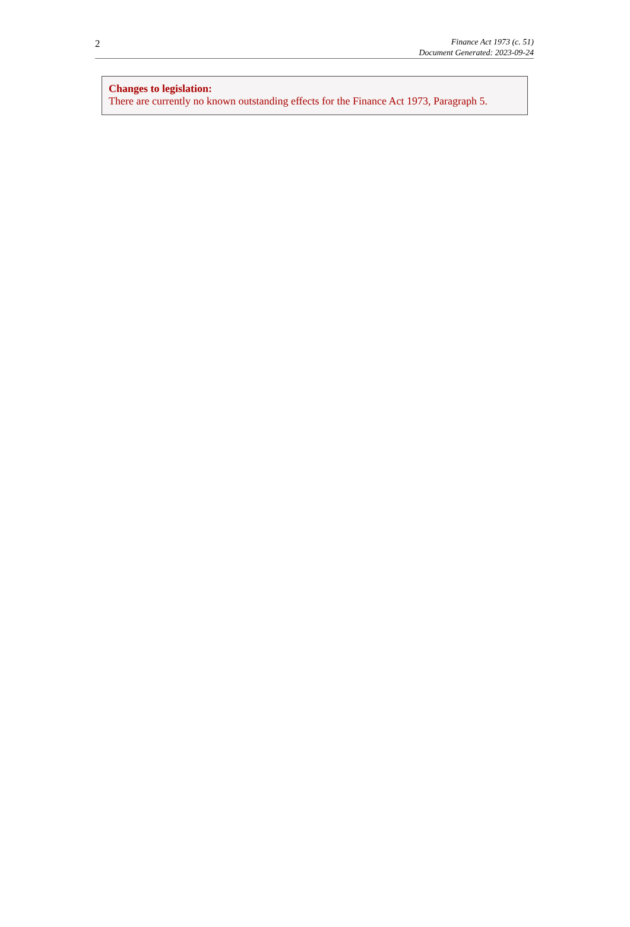2
Finance Act 1973 (c. 51)
Document Generated: 2023-09-24
Changes to legislation:
There are currently no known outstanding effects for the Finance Act 1973, Paragraph 5.